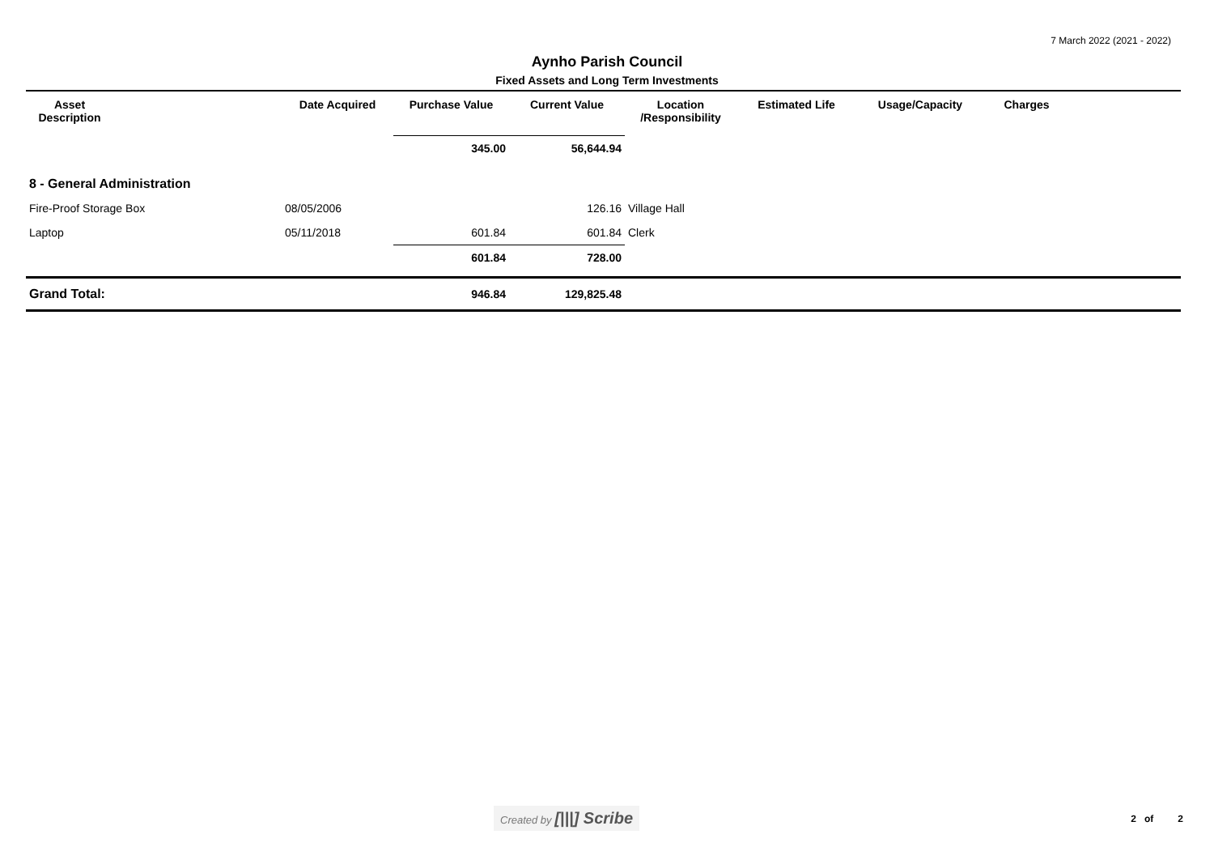7 March 2022 (2021 - 2022)
Aynho Parish Council
Fixed Assets and Long Term Investments
| Asset Description | | Date Acquired | Purchase Value | Current Value | Location /Responsibility | Estimated Life | Usage/Capacity | Charges | |
| --- | --- | --- | --- | --- | --- | --- | --- | --- | --- |
| | | | 345.00 | 56,644.94 | | | | | |
| 8 - General Administration | | | | | | | | | |
| Fire-Proof Storage Box | | 08/05/2006 | | 126.16 | Village Hall | | | | |
| Laptop | | 05/11/2018 | 601.84 | 601.84 | Clerk | | | | |
| | | | 601.84 | 728.00 | | | | | |
| Grand Total: | | | 946.84 | 129,825.48 | | | | | |
Created by [|||] Scribe
2 of 2